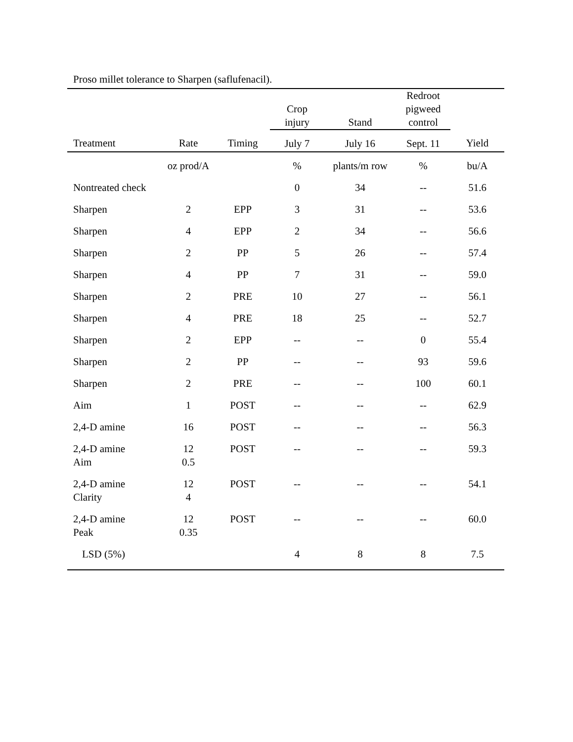Proso millet tolerance to Sharpen (saflufenacil).
| | | | Crop injury | Stand | Redroot pigweed control | |
| --- | --- | --- | --- | --- | --- | --- |
| Treatment | Rate | Timing | July 7 | July 16 | Sept. 11 | Yield |
| | oz prod/A | | % | plants/m row | % | bu/A |
| Nontreated check | | | 0 | 34 | -- | 51.6 |
| Sharpen | 2 | EPP | 3 | 31 | -- | 53.6 |
| Sharpen | 4 | EPP | 2 | 34 | -- | 56.6 |
| Sharpen | 2 | PP | 5 | 26 | -- | 57.4 |
| Sharpen | 4 | PP | 7 | 31 | -- | 59.0 |
| Sharpen | 2 | PRE | 10 | 27 | -- | 56.1 |
| Sharpen | 4 | PRE | 18 | 25 | -- | 52.7 |
| Sharpen | 2 | EPP | -- | -- | 0 | 55.4 |
| Sharpen | 2 | PP | -- | -- | 93 | 59.6 |
| Sharpen | 2 | PRE | -- | -- | 100 | 60.1 |
| Aim | 1 | POST | -- | -- | -- | 62.9 |
| 2,4-D amine | 16 | POST | -- | -- | -- | 56.3 |
| 2,4-D amine Aim | 12 0.5 | POST | -- | -- | -- | 59.3 |
| 2,4-D amine Clarity | 12 4 | POST | -- | -- | -- | 54.1 |
| 2,4-D amine Peak | 12 0.35 | POST | -- | -- | -- | 60.0 |
| LSD (5%) | | | 4 | 8 | 8 | 7.5 |